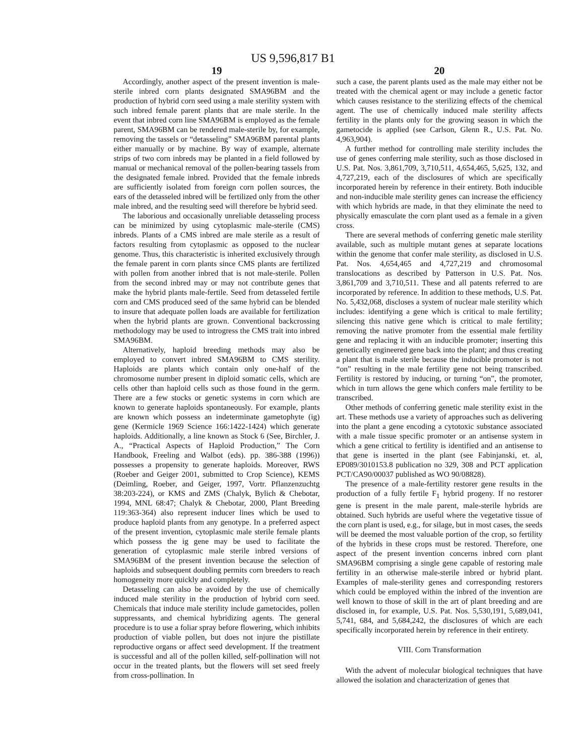US 9,596,817 B1
19
Accordingly, another aspect of the present invention is male-sterile inbred corn plants designated SMA96BM and the production of hybrid corn seed using a male sterility system with such inbred female parent plants that are male sterile. In the event that inbred corn line SMA96BM is employed as the female parent, SMA96BM can be rendered male-sterile by, for example, removing the tassels or “detasseling” SMA96BM parental plants either manually or by machine. By way of example, alternate strips of two corn inbreds may be planted in a field followed by manual or mechanical removal of the pollen-bearing tassels from the designated female inbred. Provided that the female inbreds are sufficiently isolated from foreign corn pollen sources, the ears of the detasseled inbred will be fertilized only from the other male inbred, and the resulting seed will therefore be hybrid seed.
The laborious and occasionally unreliable detasseling process can be minimized by using cytoplasmic male-sterile (CMS) inbreds. Plants of a CMS inbred are male sterile as a result of factors resulting from cytoplasmic as opposed to the nuclear genome. Thus, this characteristic is inherited exclusively through the female parent in corn plants since CMS plants are fertilized with pollen from another inbred that is not male-sterile. Pollen from the second inbred may or may not contribute genes that make the hybrid plants male-fertile. Seed from detasseled fertile corn and CMS produced seed of the same hybrid can be blended to insure that adequate pollen loads are available for fertilization when the hybrid plants are grown. Conventional backcrossing methodology may be used to introgress the CMS trait into inbred SMA96BM.
Alternatively, haploid breeding methods may also be employed to convert inbred SMA96BM to CMS sterility. Haploids are plants which contain only one-half of the chromosome number present in diploid somatic cells, which are cells other than haploid cells such as those found in the germ. There are a few stocks or genetic systems in corn which are known to generate haploids spontaneously. For example, plants are known which possess an indeterminate gametophyte (ig) gene (Kermicle 1969 Science 166:1422-1424) which generate haploids. Additionally, a line known as Stock 6 (See, Birchler, J. A., “Practical Aspects of Haploid Production,” The Corn Handbook, Freeling and Walbot (eds). pp. 386-388 (1996)) possesses a propensity to generate haploids. Moreover, RWS (Roeber and Geiger 2001, submitted to Crop Science), KEMS (Deimling, Roeber, and Geiger, 1997, Vortr. Pflanzenzuchtg 38:203-224), or KMS and ZMS (Chalyk, Bylich & Chebotar, 1994, MNL 68:47; Chalyk & Chebotar, 2000, Plant Breeding 119:363-364) also represent inducer lines which be used to produce haploid plants from any genotype. In a preferred aspect of the present invention, cytoplasmic male sterile female plants which possess the ig gene may be used to facilitate the generation of cytoplasmic male sterile inbred versions of SMA96BM of the present invention because the selection of haploids and subsequent doubling permits corn breeders to reach homogeneity more quickly and completely.
Detasseling can also be avoided by the use of chemically induced male sterility in the production of hybrid corn seed. Chemicals that induce male sterility include gametocides, pollen suppressants, and chemical hybridizing agents. The general procedure is to use a foliar spray before flowering, which inhibits production of viable pollen, but does not injure the pistillate reproductive organs or affect seed development. If the treatment is successful and all of the pollen killed, self-pollination will not occur in the treated plants, but the flowers will set seed freely from cross-pollination. In
20
such a case, the parent plants used as the male may either not be treated with the chemical agent or may include a genetic factor which causes resistance to the sterilizing effects of the chemical agent. The use of chemically induced male sterility affects fertility in the plants only for the growing season in which the gametocide is applied (see Carlson, Glenn R., U.S. Pat. No. 4,963,904).
A further method for controlling male sterility includes the use of genes conferring male sterility, such as those disclosed in U.S. Pat. Nos. 3,861,709, 3,710,511, 4,654,465, 5,625, 132, and 4,727,219, each of the disclosures of which are specifically incorporated herein by reference in their entirety. Both inducible and non-inducible male sterility genes can increase the efficiency with which hybrids are made, in that they eliminate the need to physically emasculate the corn plant used as a female in a given cross.
There are several methods of conferring genetic male sterility available, such as multiple mutant genes at separate locations within the genome that confer male sterility, as disclosed in U.S. Pat. Nos. 4,654,465 and 4,727,219 and chromosomal translocations as described by Patterson in U.S. Pat. Nos. 3,861,709 and 3,710,511. These and all patents referred to are incorporated by reference. In addition to these methods, U.S. Pat. No. 5,432,068, discloses a system of nuclear male sterility which includes: identifying a gene which is critical to male fertility; silencing this native gene which is critical to male fertility; removing the native promoter from the essential male fertility gene and replacing it with an inducible promoter; inserting this genetically engineered gene back into the plant; and thus creating a plant that is male sterile because the inducible promoter is not “on” resulting in the male fertility gene not being transcribed. Fertility is restored by inducing, or turning “on”, the promoter, which in turn allows the gene which confers male fertility to be transcribed.
Other methods of conferring genetic male sterility exist in the art. These methods use a variety of approaches such as delivering into the plant a gene encoding a cytotoxic substance associated with a male tissue specific promoter or an antisense system in which a gene critical to fertility is identified and an antisense to that gene is inserted in the plant (see Fabinjanski, et. al, EP089/3010153.8 publication no 329, 308 and PCT application PCT/CA90/00037 published as WO 90/08828).
The presence of a male-fertility restorer gene results in the production of a fully fertile F<sub>1</sub> hybrid progeny. If no restorer gene is present in the male parent, male-sterile hybrids are obtained. Such hybrids are useful where the vegetative tissue of the corn plant is used, e.g., for silage, but in most cases, the seeds will be deemed the most valuable portion of the crop, so fertility of the hybrids in these crops must be restored. Therefore, one aspect of the present invention concerns inbred corn plant SMA96BM comprising a single gene capable of restoring male fertility in an otherwise male-sterile inbred or hybrid plant. Examples of male-sterility genes and corresponding restorers which could be employed within the inbred of the invention are well known to those of skill in the art of plant breeding and are disclosed in, for example, U.S. Pat. Nos. 5,530,191, 5,689,041, 5,741, 684, and 5,684,242, the disclosures of which are each specifically incorporated herein by reference in their entirety.
VIII. Corn Transformation
With the advent of molecular biological techniques that have allowed the isolation and characterization of genes that